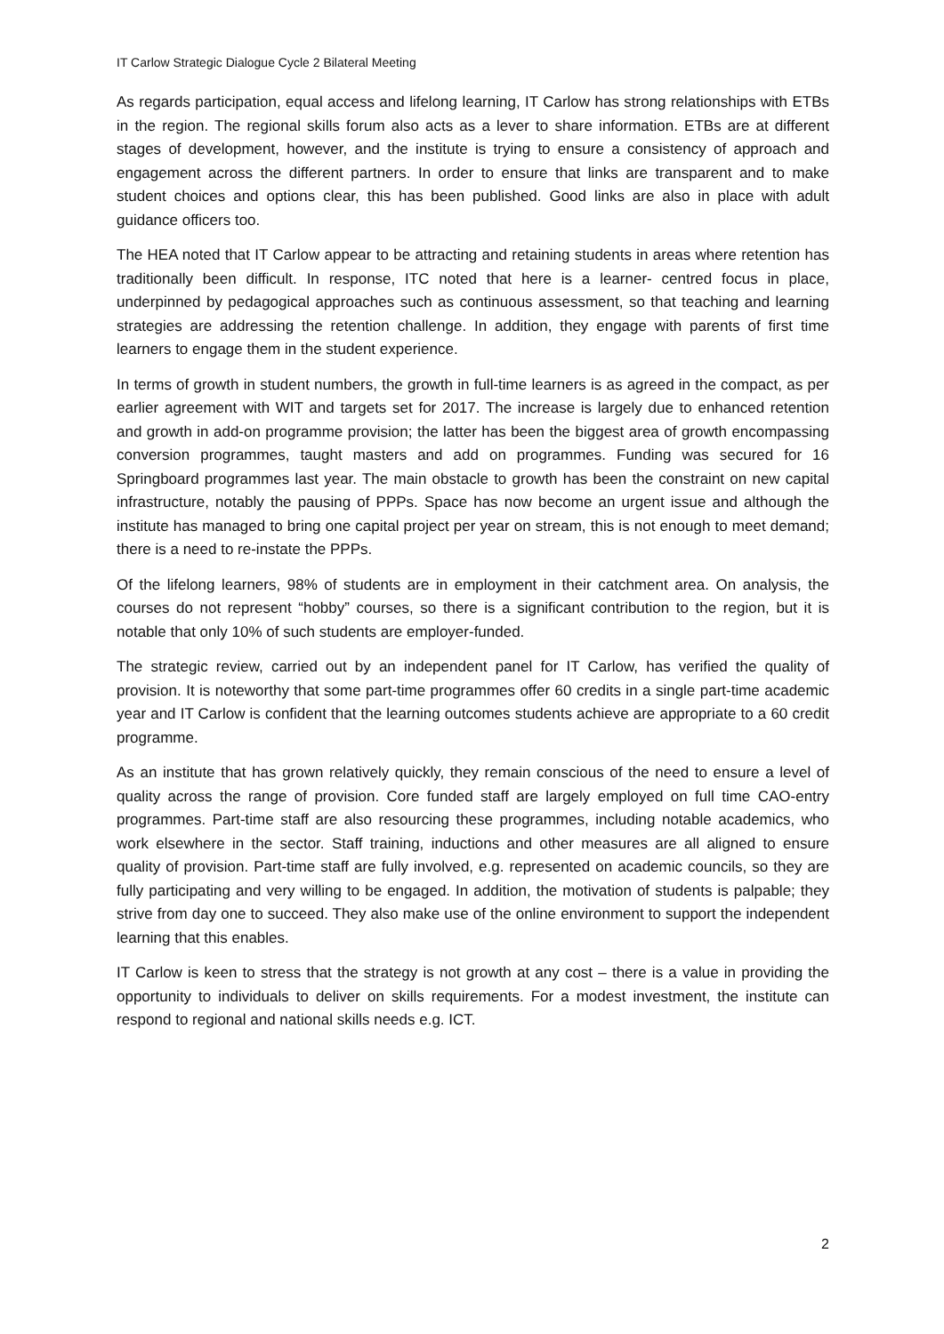IT Carlow Strategic Dialogue Cycle 2 Bilateral Meeting
As regards participation, equal access and lifelong learning, IT Carlow has strong relationships with ETBs in the region. The regional skills forum also acts as a lever to share information. ETBs are at different stages of development, however, and the institute is trying to ensure a consistency of approach and engagement across the different partners. In order to ensure that links are transparent and to make student choices and options clear, this has been published. Good links are also in place with adult guidance officers too.
The HEA noted that IT Carlow appear to be attracting and retaining students in areas where retention has traditionally been difficult. In response, ITC noted that here is a learner- centred focus in place, underpinned by pedagogical approaches such as continuous assessment, so that teaching and learning strategies are addressing the retention challenge. In addition, they engage with parents of first time learners to engage them in the student experience.
In terms of growth in student numbers, the growth in full-time learners is as agreed in the compact, as per earlier agreement with WIT and targets set for 2017. The increase is largely due to enhanced retention and growth in add-on programme provision; the latter has been the biggest area of growth encompassing conversion programmes, taught masters and add on programmes. Funding was secured for 16 Springboard programmes last year. The main obstacle to growth has been the constraint on new capital infrastructure, notably the pausing of PPPs. Space has now become an urgent issue and although the institute has managed to bring one capital project per year on stream, this is not enough to meet demand; there is a need to re-instate the PPPs.
Of the lifelong learners, 98% of students are in employment in their catchment area. On analysis, the courses do not represent “hobby” courses, so there is a significant contribution to the region, but it is notable that only 10% of such students are employer-funded.
The strategic review, carried out by an independent panel for IT Carlow, has verified the quality of provision. It is noteworthy that some part-time programmes offer 60 credits in a single part-time academic year and IT Carlow is confident that the learning outcomes students achieve are appropriate to a 60 credit programme.
As an institute that has grown relatively quickly, they remain conscious of the need to ensure a level of quality across the range of provision. Core funded staff are largely employed on full time CAO-entry programmes. Part-time staff are also resourcing these programmes, including notable academics, who work elsewhere in the sector. Staff training, inductions and other measures are all aligned to ensure quality of provision. Part-time staff are fully involved, e.g. represented on academic councils, so they are fully participating and very willing to be engaged. In addition, the motivation of students is palpable; they strive from day one to succeed. They also make use of the online environment to support the independent learning that this enables.
IT Carlow is keen to stress that the strategy is not growth at any cost – there is a value in providing the opportunity to individuals to deliver on skills requirements. For a modest investment, the institute can respond to regional and national skills needs e.g. ICT.
2